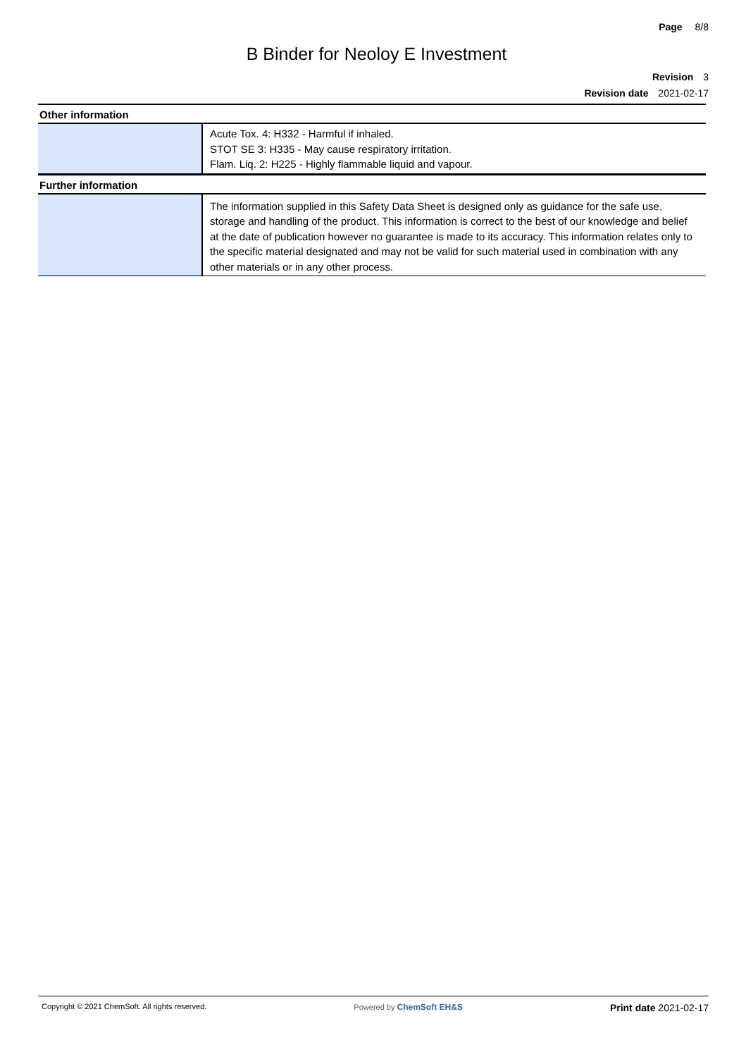Page 8/8
B Binder for Neoloy E Investment
Revision 3
Revision date 2021-02-17
Other information
| | Acute Tox. 4: H332 - Harmful if inhaled. STOT SE 3: H335 - May cause respiratory irritation. Flam. Liq. 2: H225 - Highly flammable liquid and vapour. |
Further information
| | The information supplied in this Safety Data Sheet is designed only as guidance for the safe use, storage and handling of the product. This information is correct to the best of our knowledge and belief at the date of publication however no guarantee is made to its accuracy. This information relates only to the specific material designated and may not be valid for such material used in combination with any other materials or in any other process. |
Copyright © 2021 ChemSoft. All rights reserved.
Powered by ChemSoft EH&S
Print date 2021-02-17